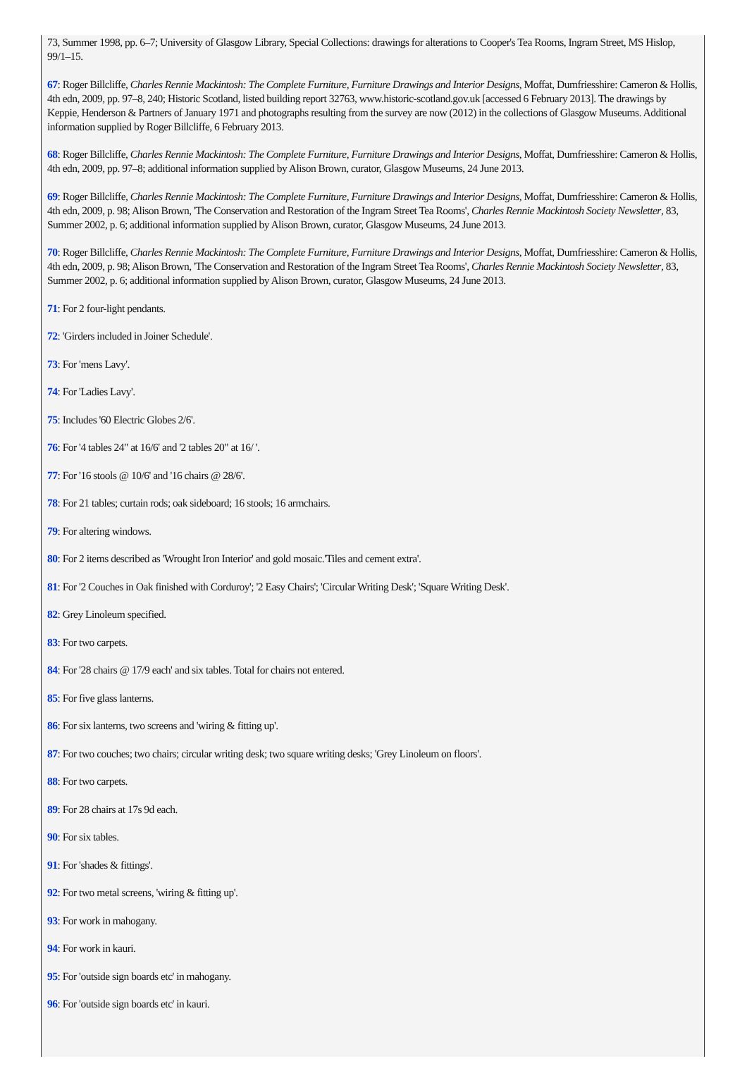73, Summer 1998, pp. 6–7; University of Glasgow Library, Special Collections: drawings for alterations to Cooper's Tea Rooms, Ingram Street, MS Hislop, 99/1–15.
67: Roger Billcliffe, Charles Rennie Mackintosh: The Complete Furniture, Furniture Drawings and Interior Designs, Moffat, Dumfriesshire: Cameron & Hollis, 4th edn, 2009, pp. 97–8, 240; Historic Scotland, listed building report 32763, www.historic-scotland.gov.uk [accessed 6 February 2013]. The drawings by Keppie, Henderson & Partners of January 1971 and photographs resulting from the survey are now (2012) in the collections of Glasgow Museums. Additional information supplied by Roger Billcliffe, 6 February 2013.
68: Roger Billcliffe, Charles Rennie Mackintosh: The Complete Furniture, Furniture Drawings and Interior Designs, Moffat, Dumfriesshire: Cameron & Hollis, 4th edn, 2009, pp. 97–8; additional information supplied by Alison Brown, curator, Glasgow Museums, 24 June 2013.
69: Roger Billcliffe, Charles Rennie Mackintosh: The Complete Furniture, Furniture Drawings and Interior Designs, Moffat, Dumfriesshire: Cameron & Hollis, 4th edn, 2009, p. 98; Alison Brown, 'The Conservation and Restoration of the Ingram Street Tea Rooms', Charles Rennie Mackintosh Society Newsletter, 83, Summer 2002, p. 6; additional information supplied by Alison Brown, curator, Glasgow Museums, 24 June 2013.
70: Roger Billcliffe, Charles Rennie Mackintosh: The Complete Furniture, Furniture Drawings and Interior Designs, Moffat, Dumfriesshire: Cameron & Hollis, 4th edn, 2009, p. 98; Alison Brown, 'The Conservation and Restoration of the Ingram Street Tea Rooms', Charles Rennie Mackintosh Society Newsletter, 83, Summer 2002, p. 6; additional information supplied by Alison Brown, curator, Glasgow Museums, 24 June 2013.
71: For 2 four-light pendants.
72: 'Girders included in Joiner Schedule'.
73: For 'mens Lavy'.
74: For 'Ladies Lavy'.
75: Includes '60 Electric Globes 2/6'.
76: For '4 tables 24" at 16/6' and '2 tables 20" at 16/ '.
77: For '16 stools @ 10/6' and '16 chairs @ 28/6'.
78: For 21 tables; curtain rods; oak sideboard; 16 stools; 16 armchairs.
79: For altering windows.
80: For 2 items described as 'Wrought Iron Interior' and gold mosaic.'Tiles and cement extra'.
81: For '2 Couches in Oak finished with Corduroy'; '2 Easy Chairs'; 'Circular Writing Desk'; 'Square Writing Desk'.
82: Grey Linoleum specified.
83: For two carpets.
84: For '28 chairs @ 17/9 each' and six tables. Total for chairs not entered.
85: For five glass lanterns.
86: For six lanterns, two screens and 'wiring & fitting up'.
87: For two couches; two chairs; circular writing desk; two square writing desks; 'Grey Linoleum on floors'.
88: For two carpets.
89: For 28 chairs at 17s 9d each.
90: For six tables.
91: For 'shades & fittings'.
92: For two metal screens, 'wiring & fitting up'.
93: For work in mahogany.
94: For work in kauri.
95: For 'outside sign boards etc' in mahogany.
96: For 'outside sign boards etc' in kauri.